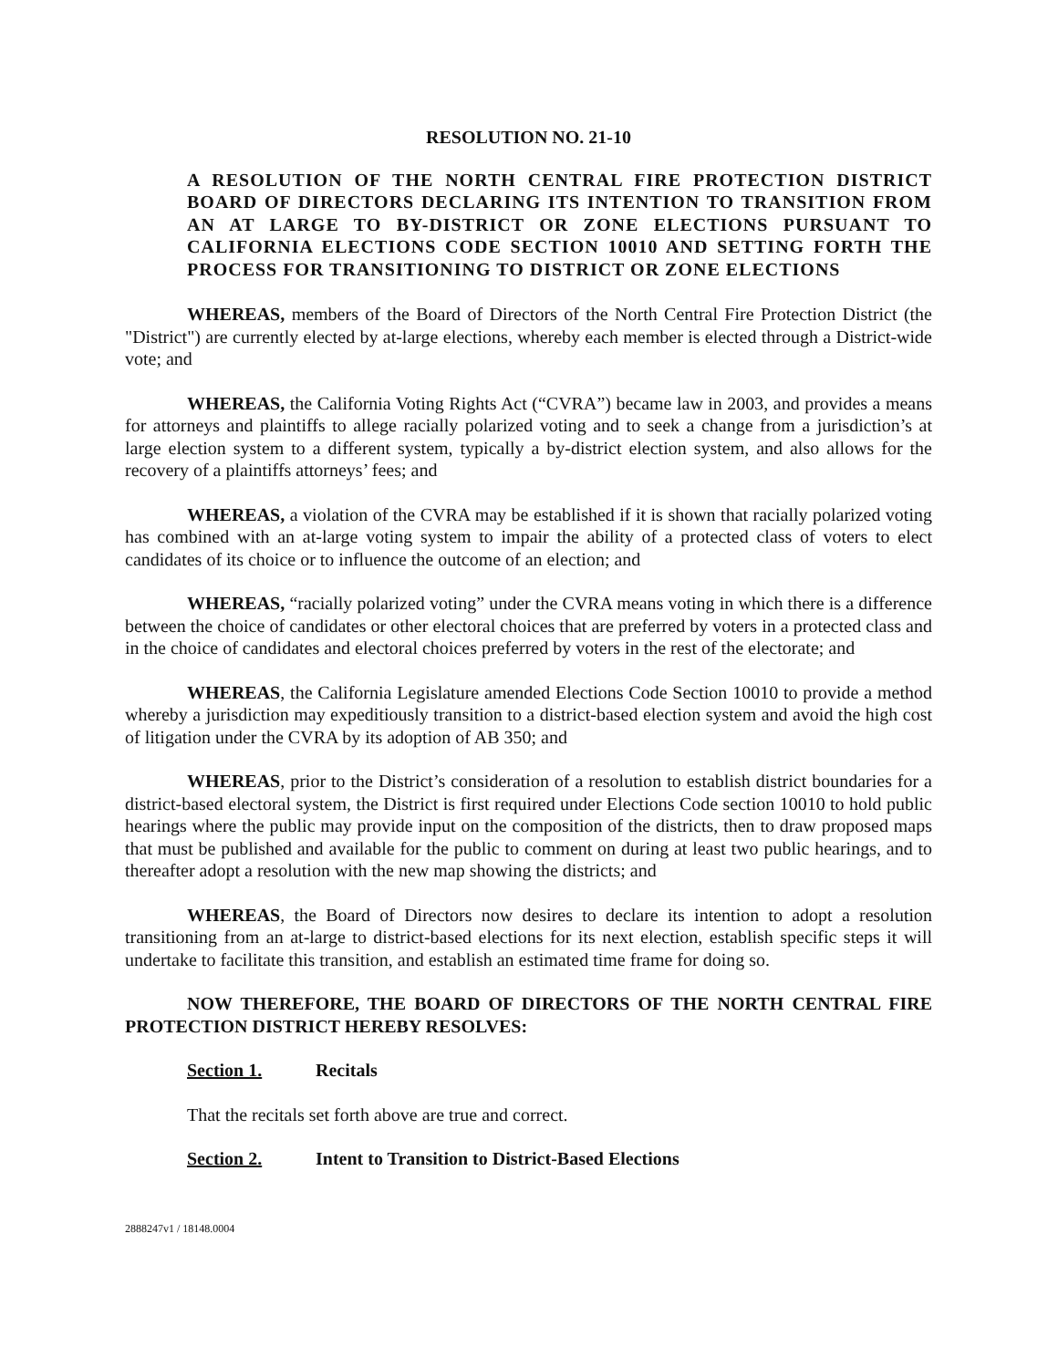RESOLUTION NO. 21-10
A RESOLUTION OF THE NORTH CENTRAL FIRE PROTECTION DISTRICT BOARD OF DIRECTORS DECLARING ITS INTENTION TO TRANSITION FROM AN AT LARGE TO BY-DISTRICT OR ZONE ELECTIONS PURSUANT TO CALIFORNIA ELECTIONS CODE SECTION 10010 AND SETTING FORTH THE PROCESS FOR TRANSITIONING TO DISTRICT OR ZONE ELECTIONS
WHEREAS, members of the Board of Directors of the North Central Fire Protection District (the "District") are currently elected by at-large elections, whereby each member is elected through a District-wide vote; and
WHEREAS, the California Voting Rights Act (“CVRA”) became law in 2003, and provides a means for attorneys and plaintiffs to allege racially polarized voting and to seek a change from a jurisdiction’s at large election system to a different system, typically a by-district election system, and also allows for the recovery of a plaintiffs attorneys’ fees; and
WHEREAS, a violation of the CVRA may be established if it is shown that racially polarized voting has combined with an at-large voting system to impair the ability of a protected class of voters to elect candidates of its choice or to influence the outcome of an election; and
WHEREAS, “racially polarized voting” under the CVRA means voting in which there is a difference between the choice of candidates or other electoral choices that are preferred by voters in a protected class and in the choice of candidates and electoral choices preferred by voters in the rest of the electorate; and
WHEREAS, the California Legislature amended Elections Code Section 10010 to provide a method whereby a jurisdiction may expeditiously transition to a district-based election system and avoid the high cost of litigation under the CVRA by its adoption of AB 350; and
WHEREAS, prior to the District’s consideration of a resolution to establish district boundaries for a district-based electoral system, the District is first required under Elections Code section 10010 to hold public hearings where the public may provide input on the composition of the districts, then to draw proposed maps that must be published and available for the public to comment on during at least two public hearings, and to thereafter adopt a resolution with the new map showing the districts; and
WHEREAS, the Board of Directors now desires to declare its intention to adopt a resolution transitioning from an at-large to district-based elections for its next election, establish specific steps it will undertake to facilitate this transition, and establish an estimated time frame for doing so.
NOW THEREFORE, THE BOARD OF DIRECTORS OF THE NORTH CENTRAL FIRE PROTECTION DISTRICT HEREBY RESOLVES:
Section 1. Recitals
That the recitals set forth above are true and correct.
Section 2. Intent to Transition to District-Based Elections
2888247v1 / 18148.0004